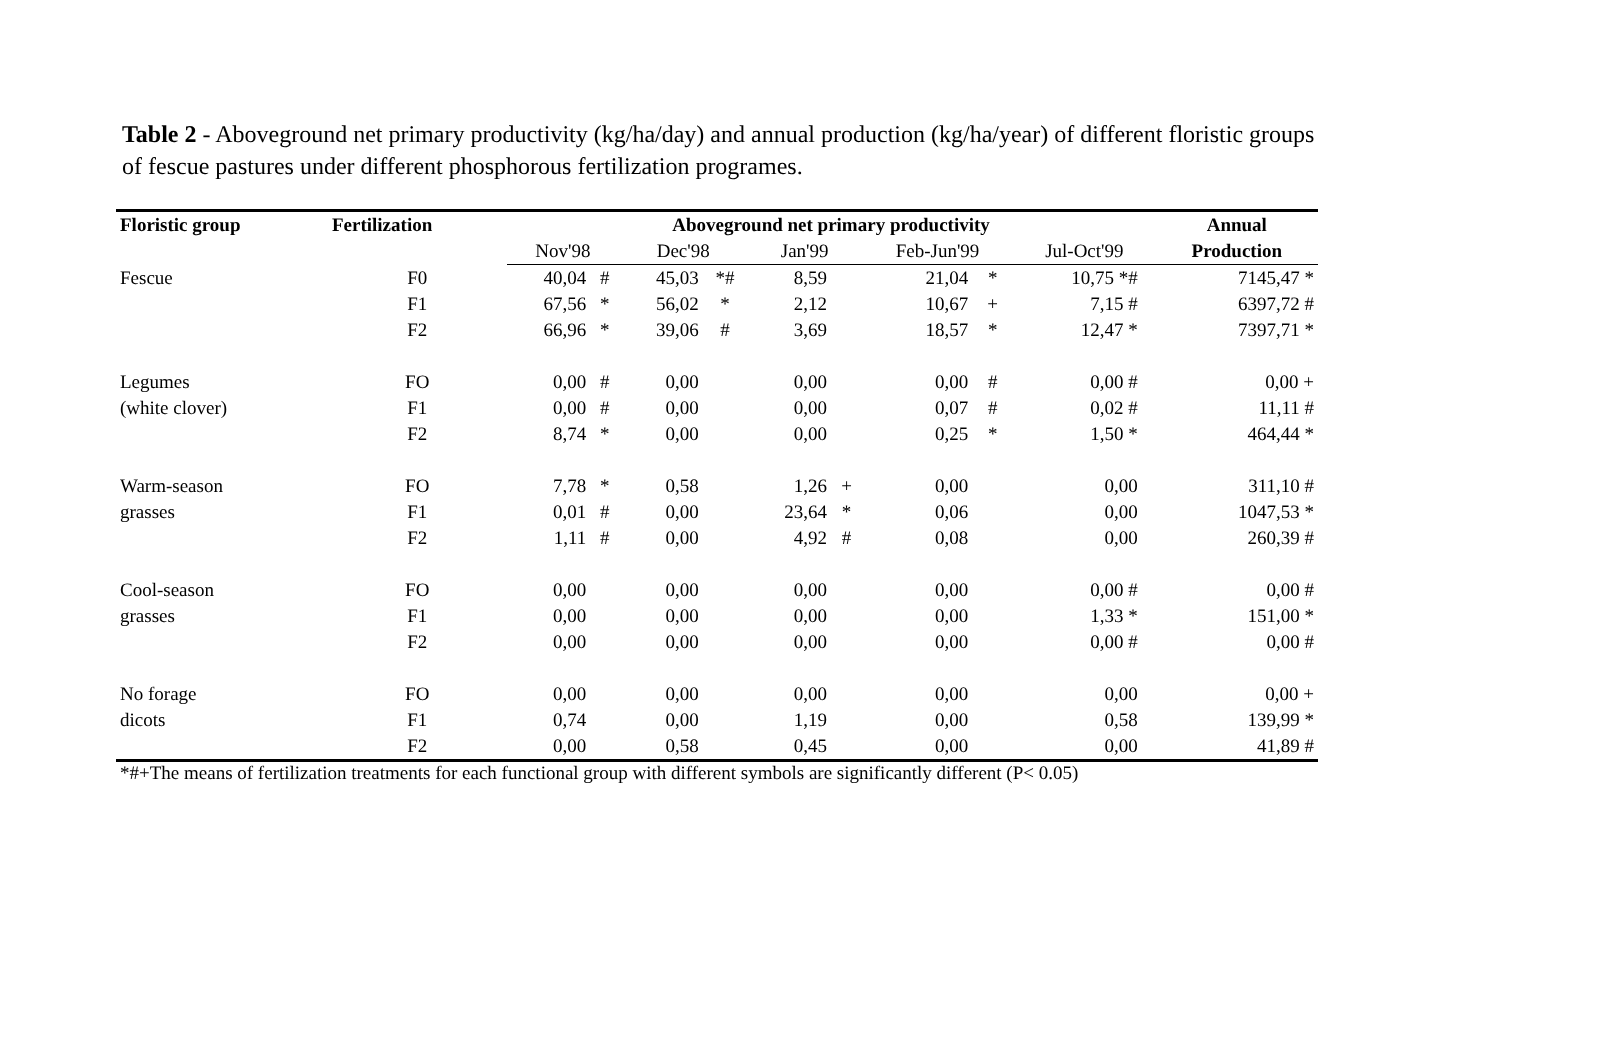Table 2 - Aboveground net primary productivity (kg/ha/day) and annual production (kg/ha/year) of different floristic groups of fescue pastures under different phosphorous fertilization programes.
| Floristic group | Fertilization | Aboveground net primary productivity | | | | | | | | | | Annual |
| --- | --- | --- | --- | --- | --- | --- | --- | --- | --- | --- | --- | --- |
| | | Nov'98 | | Dec'98 | | Jan'99 | | Feb-Jun'99 | | Jul-Oct'99 | | Production |
| Fescue | F0 | 40,04 | # | 45,03 | *# | 8,59 | | 21,04 | * | 10,75 *# | | 7145,47 * |
| | F1 | 67,56 | * | 56,02 | * | 2,12 | | 10,67 | + | 7,15 # | | 6397,72 # |
| | F2 | 66,96 | * | 39,06 | # | 3,69 | | 18,57 | * | 12,47 * | | 7397,71 * |
| Legumes | FO | 0,00 | # | 0,00 | | 0,00 | | 0,00 | # | 0,00 # | | 0,00 + |
| (white clover) | F1 | 0,00 | # | 0,00 | | 0,00 | | 0,07 | # | 0,02 # | | 11,11 # |
| | F2 | 8,74 | * | 0,00 | | 0,00 | | 0,25 | * | 1,50 * | | 464,44 * |
| Warm-season | FO | 7,78 | * | 0,58 | | 1,26 | + | 0,00 | | 0,00 | | 311,10 # |
| grasses | F1 | 0,01 | # | 0,00 | | 23,64 | * | 0,06 | | 0,00 | | 1047,53 * |
| | F2 | 1,11 | # | 0,00 | | 4,92 | # | 0,08 | | 0,00 | | 260,39 # |
| Cool-season | FO | 0,00 | | 0,00 | | 0,00 | | 0,00 | | 0,00 # | | 0,00 # |
| grasses | F1 | 0,00 | | 0,00 | | 0,00 | | 0,00 | | 1,33 * | | 151,00 * |
| | F2 | 0,00 | | 0,00 | | 0,00 | | 0,00 | | 0,00 # | | 0,00 # |
| No forage | FO | 0,00 | | 0,00 | | 0,00 | | 0,00 | | 0,00 | | 0,00 + |
| dicots | F1 | 0,74 | | 0,00 | | 1,19 | | 0,00 | | 0,58 | | 139,99 * |
| | F2 | 0,00 | | 0,58 | | 0,45 | | 0,00 | | 0,00 | | 41,89 # |
*#+The means of fertilization treatments for each functional group with different symbols are significantly different (P< 0.05)